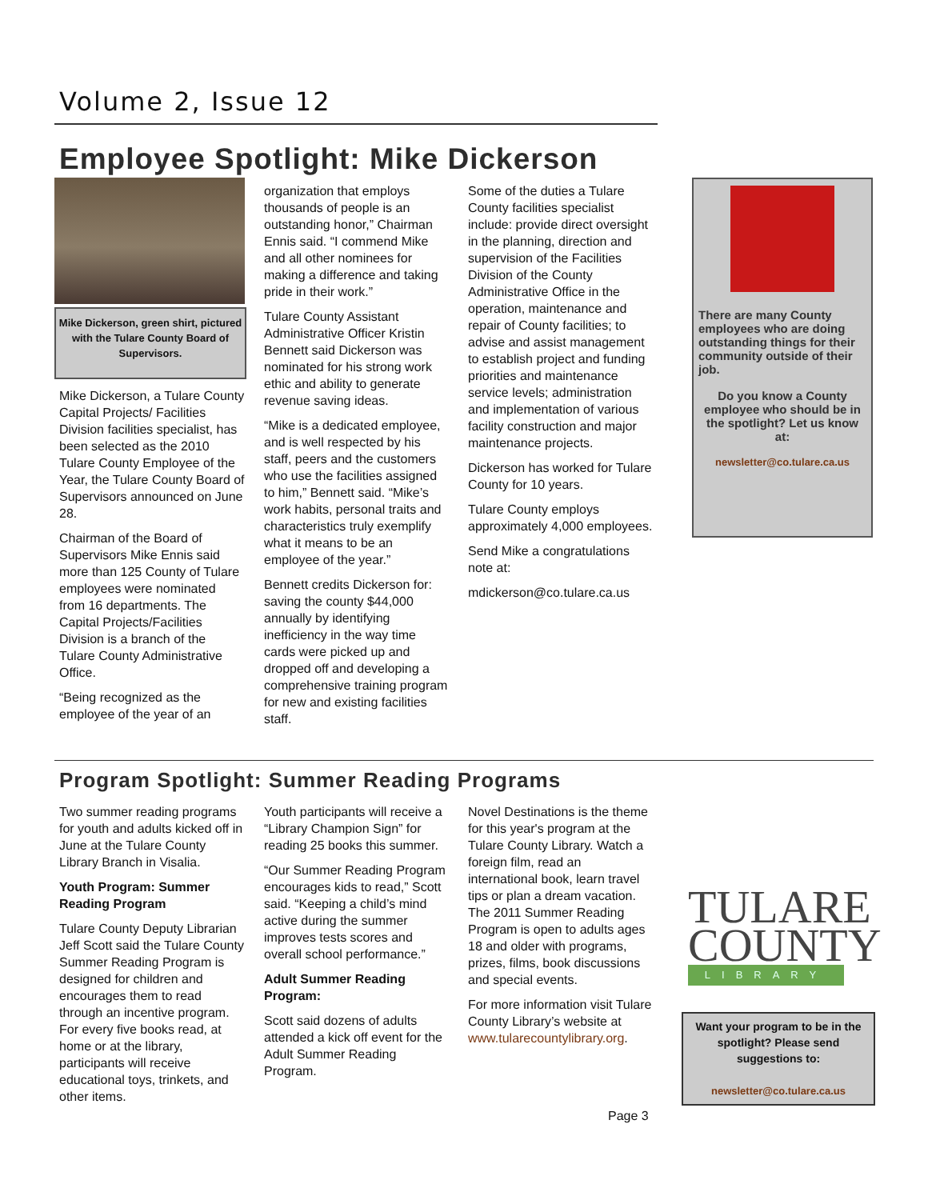Volume 2, Issue 12
Employee Spotlight: Mike Dickerson
Mike Dickerson, green shirt, pictured with the Tulare County Board of Supervisors.
Mike Dickerson, a Tulare County Capital Projects/ Facilities Division facilities specialist, has been selected as the 2010 Tulare County Employee of the Year, the Tulare County Board of Supervisors announced on June 28.
Chairman of the Board of Supervisors Mike Ennis said more than 125 County of Tulare employees were nominated from 16 departments. The Capital Projects/Facilities Division is a branch of the Tulare County Administrative Office.
“Being recognized as the employee of the year of an
organization that employs thousands of people is an outstanding honor,” Chairman Ennis said. “I commend Mike and all other nominees for making a difference and taking pride in their work.”
Tulare County Assistant Administrative Officer Kristin Bennett said Dickerson was nominated for his strong work ethic and ability to generate revenue saving ideas.
“Mike is a dedicated employee, and is well respected by his staff, peers and the customers who use the facilities assigned to him,” Bennett said. “Mike’s work habits, personal traits and characteristics truly exemplify what it means to be an employee of the year.”
Bennett credits Dickerson for: saving the county $44,000 annually by identifying inefficiency in the way time cards were picked up and dropped off and developing a comprehensive training program for new and existing facilities staff.
Some of the duties a Tulare County facilities specialist include: provide direct oversight in the planning, direction and supervision of the Facilities Division of the County Administrative Office in the operation, maintenance and repair of County facilities; to advise and assist management to establish project and funding priorities and maintenance service levels; administration and implementation of various facility construction and major maintenance projects.
Dickerson has worked for Tulare County for 10 years.
Tulare County employs approximately 4,000 employees.
Send Mike a congratulations note at:
mdickerson@co.tulare.ca.us
There are many County employees who are doing outstanding things for their community outside of their job.
Do you know a County employee who should be in the spotlight? Let us know at:
newsletter@co.tulare.ca.us
Program Spotlight: Summer Reading Programs
Two summer reading programs for youth and adults kicked off in June at the Tulare County Library Branch in Visalia.
Youth Program: Summer Reading Program
Tulare County Deputy Librarian Jeff Scott said the Tulare County Summer Reading Program is designed for children and encourages them to read through an incentive program. For every five books read, at home or at the library, participants will receive educational toys, trinkets, and other items.
Youth participants will receive a “Library Champion Sign” for reading 25 books this summer.
“Our Summer Reading Program encourages kids to read,” Scott said. “Keeping a child’s mind active during the summer improves tests scores and overall school performance.”
Adult Summer Reading Program:
Scott said dozens of adults attended a kick off event for the Adult Summer Reading Program.
Novel Destinations is the theme for this year's program at the Tulare County Library. Watch a foreign film, read an international book, learn travel tips or plan a dream vacation. The 2011 Summer Reading Program is open to adults ages 18 and older with programs, prizes, films, book discussions and special events.
For more information visit Tulare County Library’s website at www.tularecountylibrary.org.
TULARE
COUNTY
LIBRARY
Want your program to be in the spotlight? Please send suggestions to:
newsletter@co.tulare.ca.us
Page 3